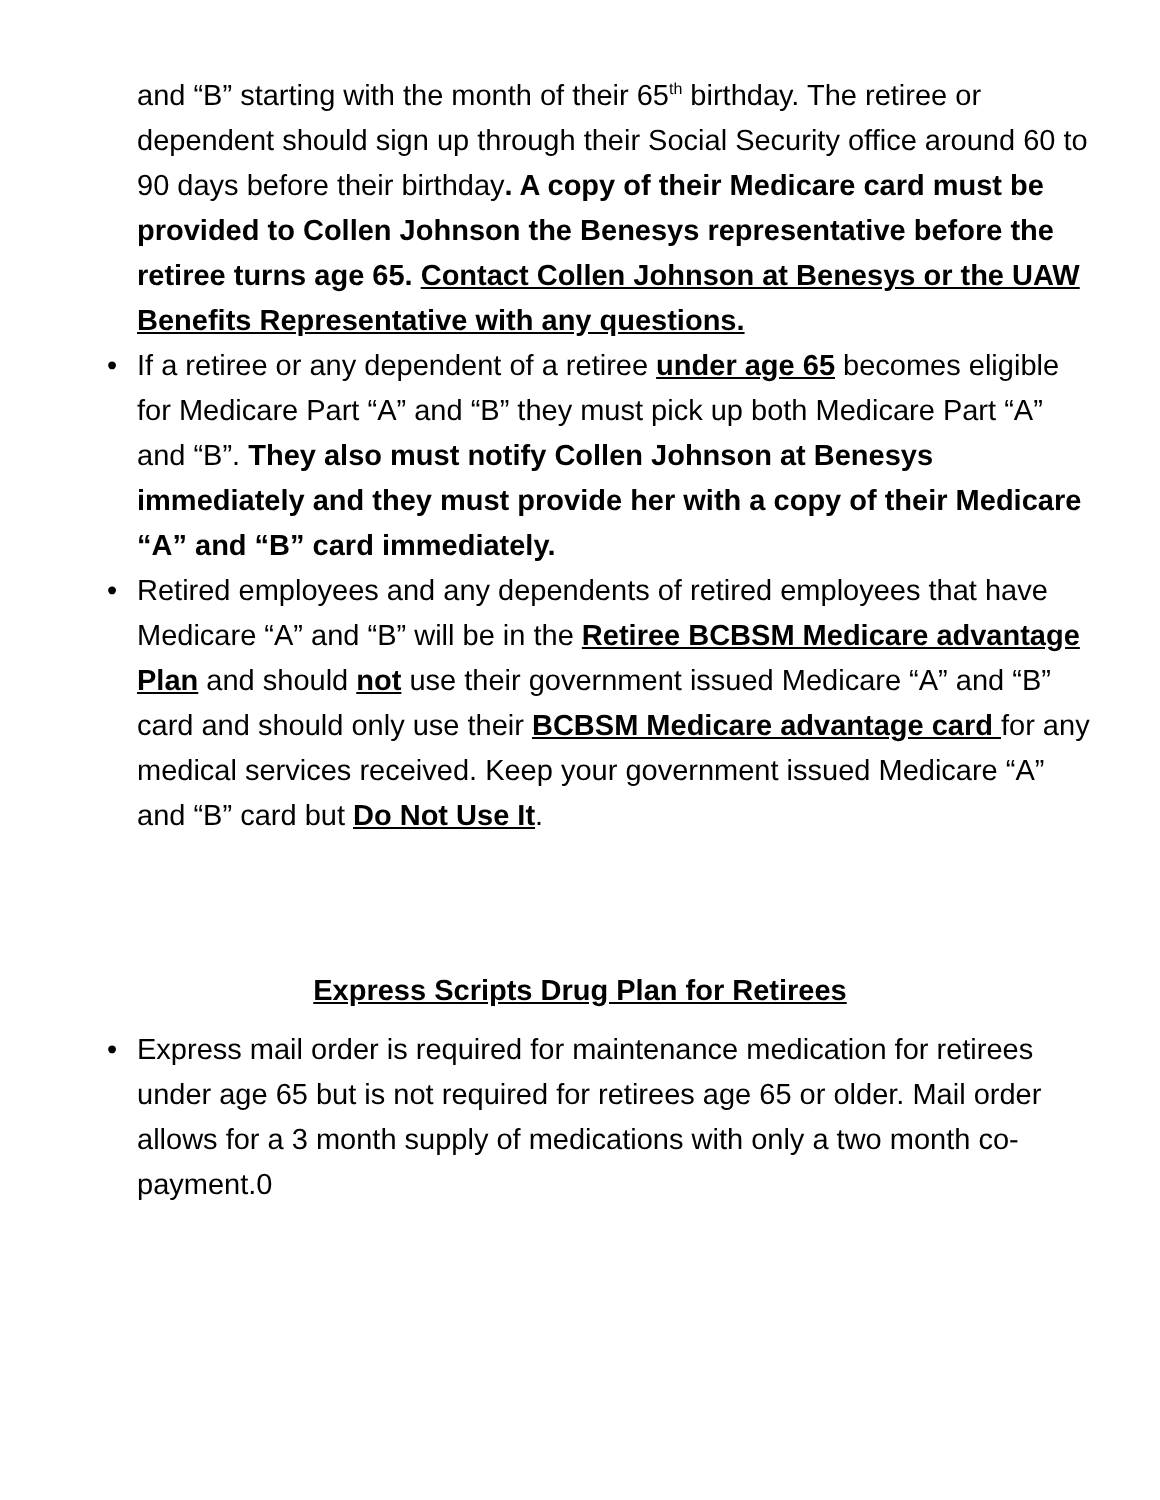and “B” starting with the month of their 65<sup>th</sup> birthday. The retiree or dependent should sign up through their Social Security office around 60 to 90 days before their birthday. A copy of their Medicare card must be provided to Collen Johnson the Benesys representative before the retiree turns age 65. Contact Collen Johnson at Benesys or the UAW Benefits Representative with any questions.
• If a retiree or any dependent of a retiree under age 65 becomes eligible for Medicare Part “A” and “B” they must pick up both Medicare Part “A” and “B”. They also must notify Collen Johnson at Benesys immediately and they must provide her with a copy of their Medicare “A” and “B” card immediately.
• Retired employees and any dependents of retired employees that have Medicare “A” and “B” will be in the Retiree BCBSM Medicare advantage Plan and should not use their government issued Medicare “A” and “B” card and should only use their BCBSM Medicare advantage card for any medical services received. Keep your government issued Medicare “A” and “B” card but Do Not Use It.
Express Scripts Drug Plan for Retirees
• Express mail order is required for maintenance medication for retirees under age 65 but is not required for retirees age 65 or older. Mail order allows for a 3 month supply of medications with only a two month co-payment.0